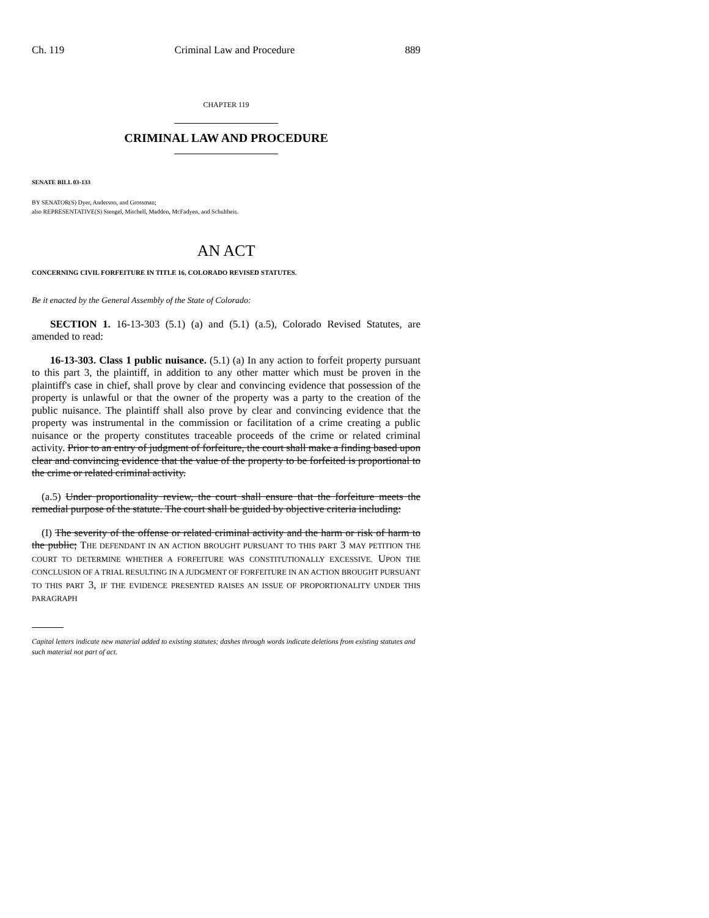Ch. 119 Criminal Law and Procedure 889
CHAPTER 119
CRIMINAL LAW AND PROCEDURE
SENATE BILL 03-133
BY SENATOR(S) Dyer, Anderson, and Grossman;
also REPRESENTATIVE(S) Stengel, Mitchell, Madden, McFadyen, and Schultheis.
AN ACT
CONCERNING CIVIL FORFEITURE IN TITLE 16, COLORADO REVISED STATUTES.
Be it enacted by the General Assembly of the State of Colorado:
SECTION 1. 16-13-303 (5.1) (a) and (5.1) (a.5), Colorado Revised Statutes, are amended to read:
16-13-303. Class 1 public nuisance. (5.1) (a) In any action to forfeit property pursuant to this part 3, the plaintiff, in addition to any other matter which must be proven in the plaintiff's case in chief, shall prove by clear and convincing evidence that possession of the property is unlawful or that the owner of the property was a party to the creation of the public nuisance. The plaintiff shall also prove by clear and convincing evidence that the property was instrumental in the commission or facilitation of a crime creating a public nuisance or the property constitutes traceable proceeds of the crime or related criminal activity. Prior to an entry of judgment of forfeiture, the court shall make a finding based upon clear and convincing evidence that the value of the property to be forfeited is proportional to the crime or related criminal activity.
(a.5) Under proportionality review, the court shall ensure that the forfeiture meets the remedial purpose of the statute. The court shall be guided by objective criteria including:
(I) The severity of the offense or related criminal activity and the harm or risk of harm to the public; THE DEFENDANT IN AN ACTION BROUGHT PURSUANT TO THIS PART 3 MAY PETITION THE COURT TO DETERMINE WHETHER A FORFEITURE WAS CONSTITUTIONALLY EXCESSIVE. UPON THE CONCLUSION OF A TRIAL RESULTING IN A JUDGMENT OF FORFEITURE IN AN ACTION BROUGHT PURSUANT TO THIS PART 3, IF THE EVIDENCE PRESENTED RAISES AN ISSUE OF PROPORTIONALITY UNDER THIS PARAGRAPH
Capital letters indicate new material added to existing statutes; dashes through words indicate deletions from existing statutes and such material not part of act.